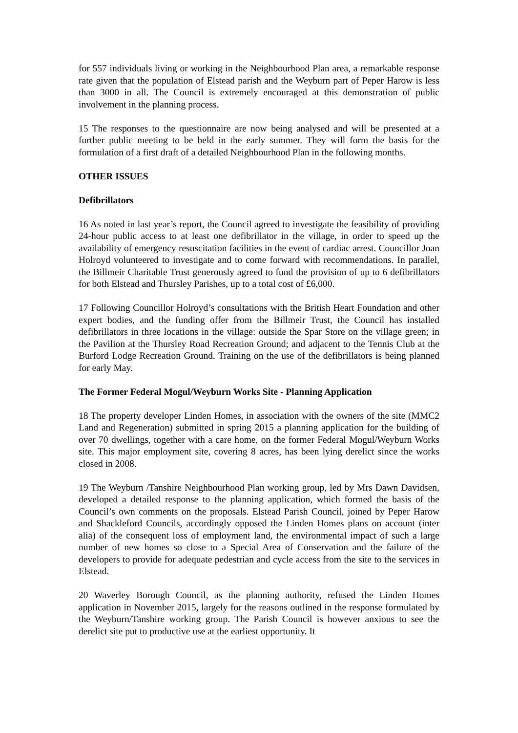for 557 individuals living or working in the Neighbourhood Plan area, a remarkable response rate given that the population of Elstead parish and the Weyburn part of Peper Harow is less than 3000 in all. The Council is extremely encouraged at this demonstration of public involvement in the planning process.
15 The responses to the questionnaire are now being analysed and will be presented at a further public meeting to be held in the early summer. They will form the basis for the formulation of a first draft of a detailed Neighbourhood Plan in the following months.
OTHER ISSUES
Defibrillators
16 As noted in last year’s report, the Council agreed to investigate the feasibility of providing 24-hour public access to at least one defibrillator in the village, in order to speed up the availability of emergency resuscitation facilities in the event of cardiac arrest. Councillor Joan Holroyd volunteered to investigate and to come forward with recommendations. In parallel, the Billmeir Charitable Trust generously agreed to fund the provision of up to 6 defibrillators for both Elstead and Thursley Parishes, up to a total cost of £6,000.
17 Following Councillor Holroyd’s consultations with the British Heart Foundation and other expert bodies, and the funding offer from the Billmeir Trust, the Council has installed defibrillators in three locations in the village: outside the Spar Store on the village green; in the Pavilion at the Thursley Road Recreation Ground; and adjacent to the Tennis Club at the Burford Lodge Recreation Ground. Training on the use of the defibrillators is being planned for early May.
The Former Federal Mogul/Weyburn Works Site - Planning Application
18 The property developer Linden Homes, in association with the owners of the site (MMC2 Land and Regeneration) submitted in spring 2015 a planning application for the building of over 70 dwellings, together with a care home, on the former Federal Mogul/Weyburn Works site. This major employment site, covering 8 acres, has been lying derelict since the works closed in 2008.
19 The Weyburn /Tanshire Neighbourhood Plan working group, led by Mrs Dawn Davidsen, developed a detailed response to the planning application, which formed the basis of the Council’s own comments on the proposals. Elstead Parish Council, joined by Peper Harow and Shackleford Councils, accordingly opposed the Linden Homes plans on account (inter alia) of the consequent loss of employment land, the environmental impact of such a large number of new homes so close to a Special Area of Conservation and the failure of the developers to provide for adequate pedestrian and cycle access from the site to the services in Elstead.
20 Waverley Borough Council, as the planning authority, refused the Linden Homes application in November 2015, largely for the reasons outlined in the response formulated by the Weyburn/Tanshire working group. The Parish Council is however anxious to see the derelict site put to productive use at the earliest opportunity. It